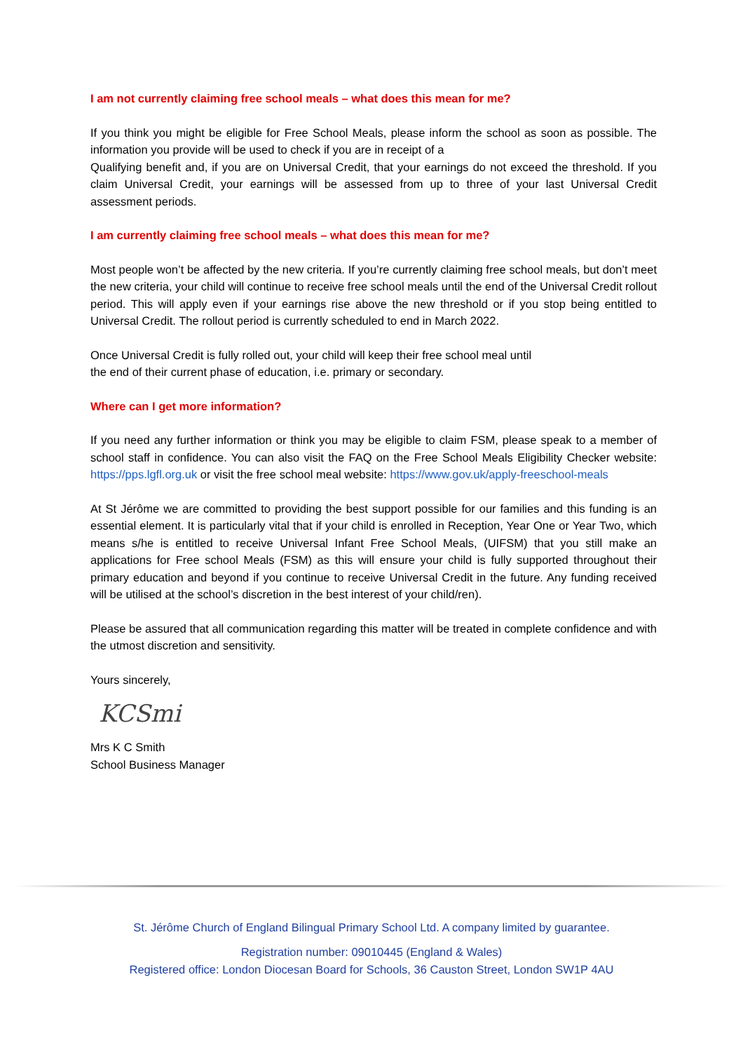I am not currently claiming free school meals – what does this mean for me?
If you think you might be eligible for Free School Meals, please inform the school as soon as possible. The information you provide will be used to check if you are in receipt of a
Qualifying benefit and, if you are on Universal Credit, that your earnings do not exceed the threshold. If you claim Universal Credit, your earnings will be assessed from up to three of your last Universal Credit assessment periods.
I am currently claiming free school meals – what does this mean for me?
Most people won’t be affected by the new criteria. If you’re currently claiming free school meals, but don’t meet the new criteria, your child will continue to receive free school meals until the end of the Universal Credit rollout period. This will apply even if your earnings rise above the new threshold or if you stop being entitled to Universal Credit. The rollout period is currently scheduled to end in March 2022.
Once Universal Credit is fully rolled out, your child will keep their free school meal until
the end of their current phase of education, i.e. primary or secondary.
Where can I get more information?
If you need any further information or think you may be eligible to claim FSM, please speak to a member of school staff in confidence. You can also visit the FAQ on the Free School Meals Eligibility Checker website: https://pps.lgfl.org.uk or visit the free school meal website: https://www.gov.uk/apply-freeschool-meals
At St Jérôme we are committed to providing the best support possible for our families and this funding is an essential element. It is particularly vital that if your child is enrolled in Reception, Year One or Year Two, which means s/he is entitled to receive Universal Infant Free School Meals, (UIFSM) that you still make an applications for Free school Meals (FSM) as this will ensure your child is fully supported throughout their primary education and beyond if you continue to receive Universal Credit in the future. Any funding received will be utilised at the school’s discretion in the best interest of your child/ren).
Please be assured that all communication regarding this matter will be treated in complete confidence and with the utmost discretion and sensitivity.
Yours sincerely,
KCSmi
Mrs K C Smith
School Business Manager
St. Jérôme Church of England Bilingual Primary School Ltd. A company limited by guarantee.
Registration number: 09010445 (England & Wales)
Registered office: London Diocesan Board for Schools, 36 Causton Street, London SW1P 4AU